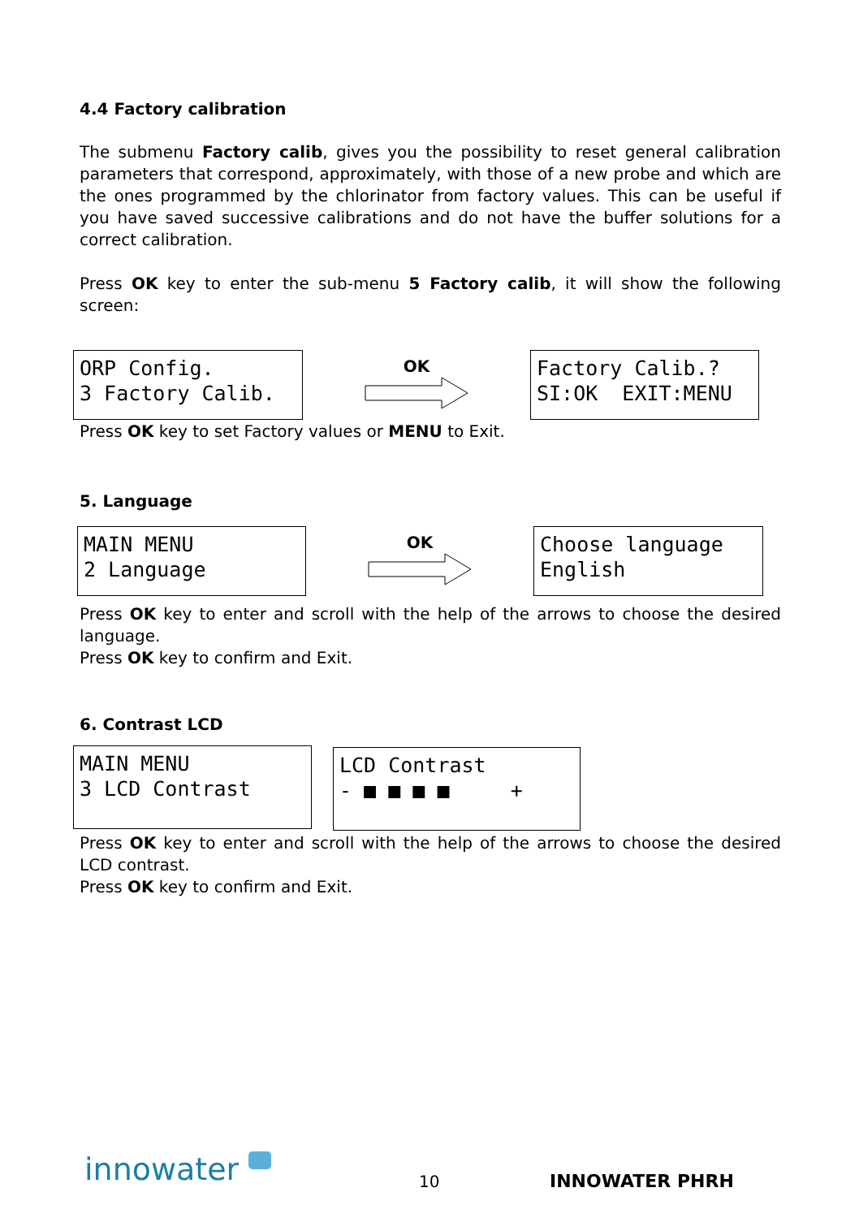4.4 Factory calibration
The submenu Factory calib, gives you the possibility to reset general calibration parameters that correspond, approximately, with those of a new probe and which are the ones programmed by the chlorinator from factory values. This can be useful if you have saved successive calibrations and do not have the buffer solutions for a correct calibration.
Press OK key to enter the sub-menu 5 Factory calib, it will show the following screen:
ORP Config. 3 Factory Calib.
OK
Factory Calib.? SI:OK EXIT:MENU
Press OK key to set Factory values or MENU to Exit.
5. Language
MAIN MENU 2 Language
OK
Choose language English
Press OK key to enter and scroll with the help of the arrows to choose the desired language.
Press OK key to confirm and Exit.
6. Contrast LCD
MAIN MENU 3 LCD Contrast
LCD Contrast - ■ ■ ■ ■ +
Press OK key to enter and scroll with the help of the arrows to choose the desired LCD contrast.
Press OK key to confirm and Exit.
innowater 10 INNOWATER PHRH